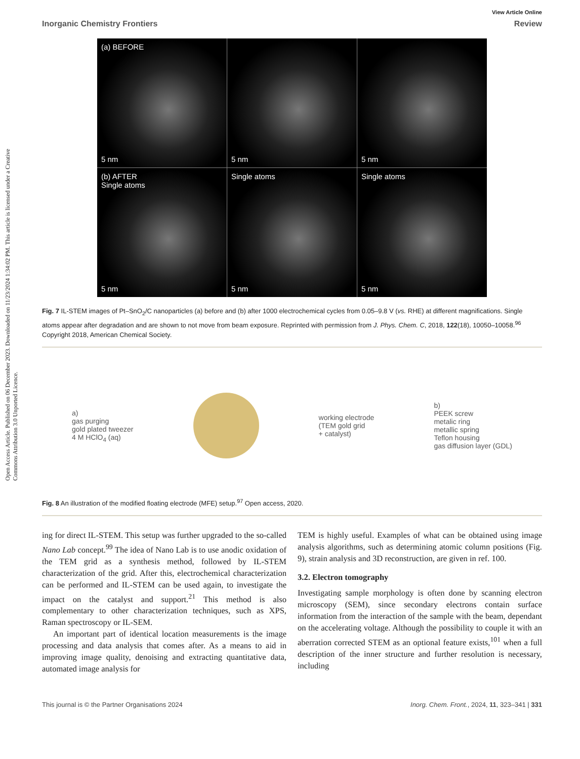Open Access Article. Published on 06 December 2023. Downloaded on 11/23/2024 1:34:02 PM. This article is licensed under a Creative Commons Attribution 3.0 Unported Licence.
View Article Online
Inorganic Chemistry Frontiers Review
(a) BEFORE
5 nm
5 nm
5 nm
(b) AFTER
Single atoms
5 nm
Single atoms
5 nm
Single atoms
5 nm
Fig. 7 IL-STEM images of Pt–SnO<sub>2</sub>/C nanoparticles (a) before and (b) after 1000 electrochemical cycles from 0.05–9.8 V (vs. RHE) at different magnifications. Single atoms appear after degradation and are shown to not move from beam exposure. Reprinted with permission from J. Phys. Chem. C, 2018, 122(18), 10050–10058.<sup>96</sup> Copyright 2018, American Chemical Society.
a)
gas purging
gold plated tweezer
4 M HClO<sub>4</sub> (aq)
working electrode
(TEM gold grid
+ catalyst)
b)
PEEK screw
metalic ring
metallic spring
Teflon housing
gas diffusion layer (GDL)
Fig. 8 An illustration of the modified floating electrode (MFE) setup.<sup>97</sup> Open access, 2020.
ing for direct IL-STEM. This setup was further upgraded to the so-called Nano Lab concept.<sup>99</sup> The idea of Nano Lab is to use anodic oxidation of the TEM grid as a synthesis method, followed by IL-STEM characterization of the grid. After this, electrochemical characterization can be performed and IL-STEM can be used again, to investigate the impact on the catalyst and support.<sup>21</sup> This method is also complementary to other characterization techniques, such as XPS, Raman spectroscopy or IL-SEM.
An important part of identical location measurements is the image processing and data analysis that comes after. As a means to aid in improving image quality, denoising and extracting quantitative data, automated image analysis for
TEM is highly useful. Examples of what can be obtained using image analysis algorithms, such as determining atomic column positions (Fig. 9), strain analysis and 3D reconstruction, are given in ref. 100.
3.2. Electron tomography
Investigating sample morphology is often done by scanning electron microscopy (SEM), since secondary electrons contain surface information from the interaction of the sample with the beam, dependant on the accelerating voltage. Although the possibility to couple it with an aberration corrected STEM as an optional feature exists,<sup>101</sup> when a full description of the inner structure and further resolution is necessary, including
This journal is © the Partner Organisations 2024 Inorg. Chem. Front., 2024, 11, 323–341 | 331